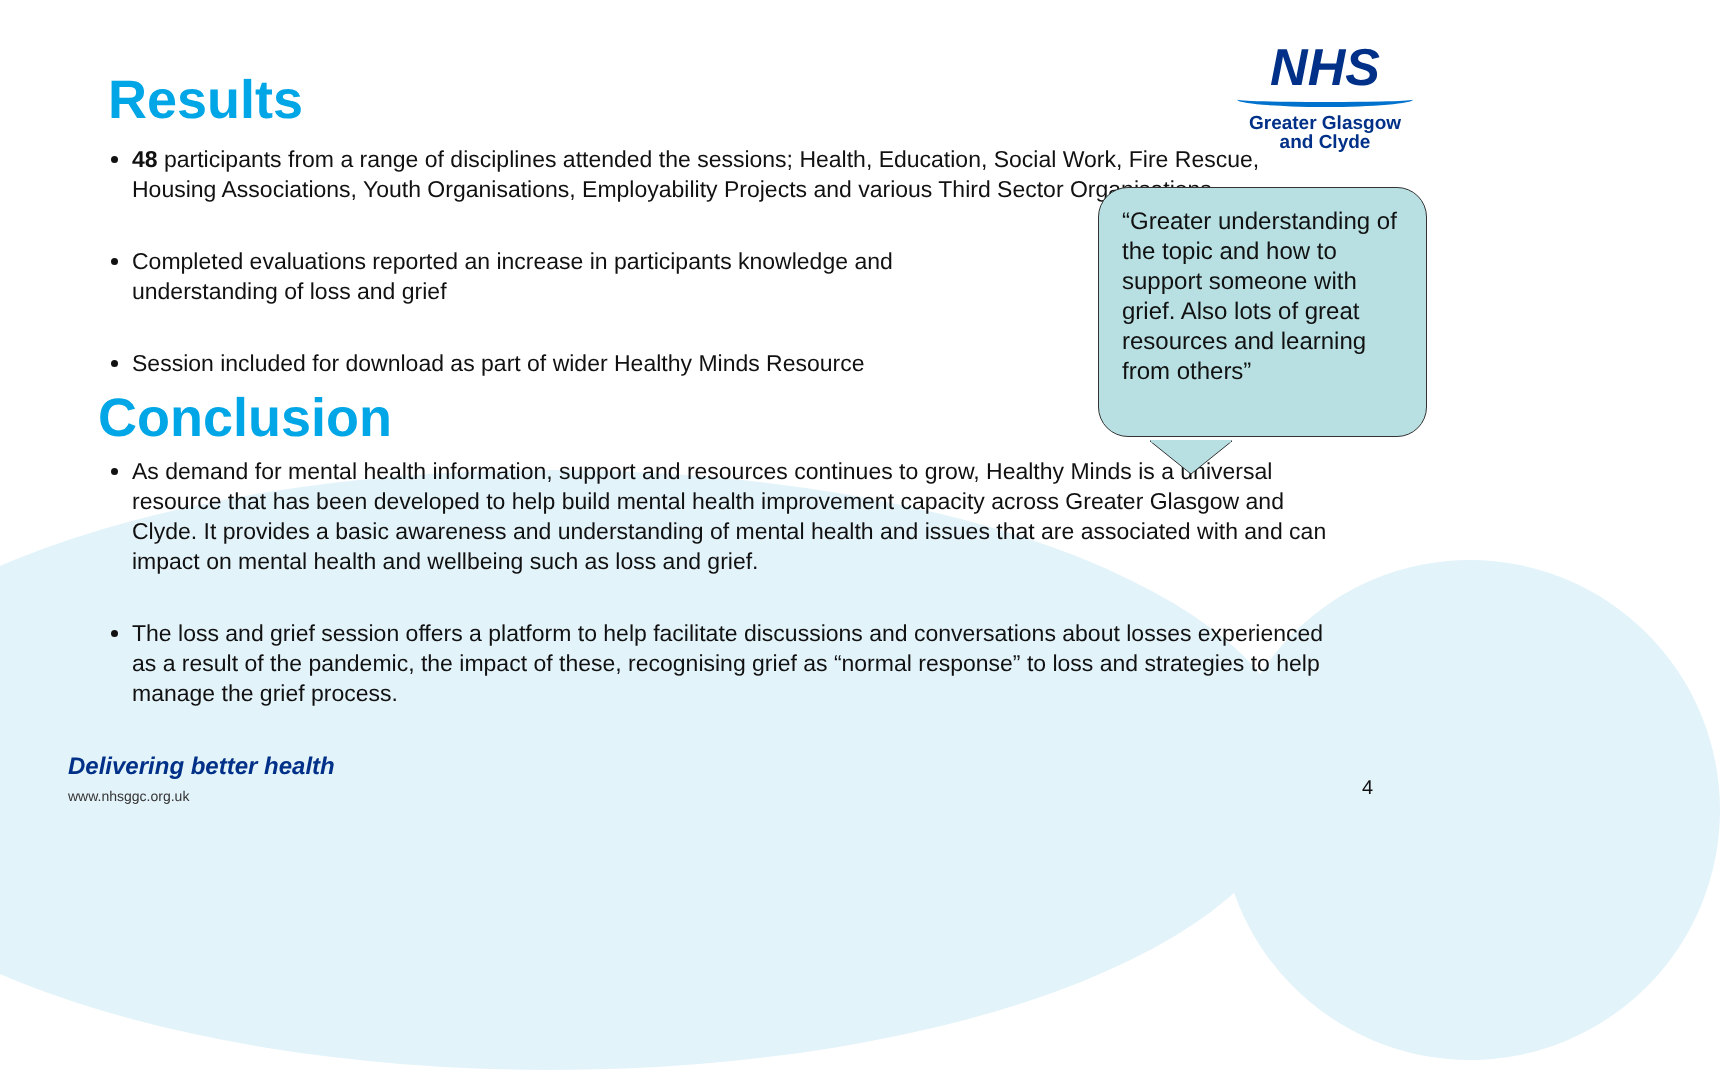Results
48 participants from a range of disciplines attended the sessions; Health, Education, Social Work, Fire Rescue, Housing Associations, Youth Organisations, Employability Projects and various Third Sector Organisations
Completed evaluations reported an increase in participants knowledge and understanding of loss and grief
Session included for download as part of wider Healthy Minds Resource
Conclusion
As demand for mental health information, support and resources continues to grow, Healthy Minds is a universal resource that has been developed to help build mental health improvement capacity across Greater Glasgow and Clyde. It provides a basic awareness and understanding of mental health and issues that are associated with and can impact on mental health and wellbeing such as loss and grief.
The loss and grief session offers a platform to help facilitate discussions and conversations about losses experienced as a result of the pandemic, the impact of these, recognising grief as “normal response” to loss and strategies to help manage the grief process.
NHS
Greater Glasgow
and Clyde
“Greater understanding of the topic and how to support someone with grief. Also lots of great resources and learning from others”
Delivering better health
www.nhsggc.org.uk
4